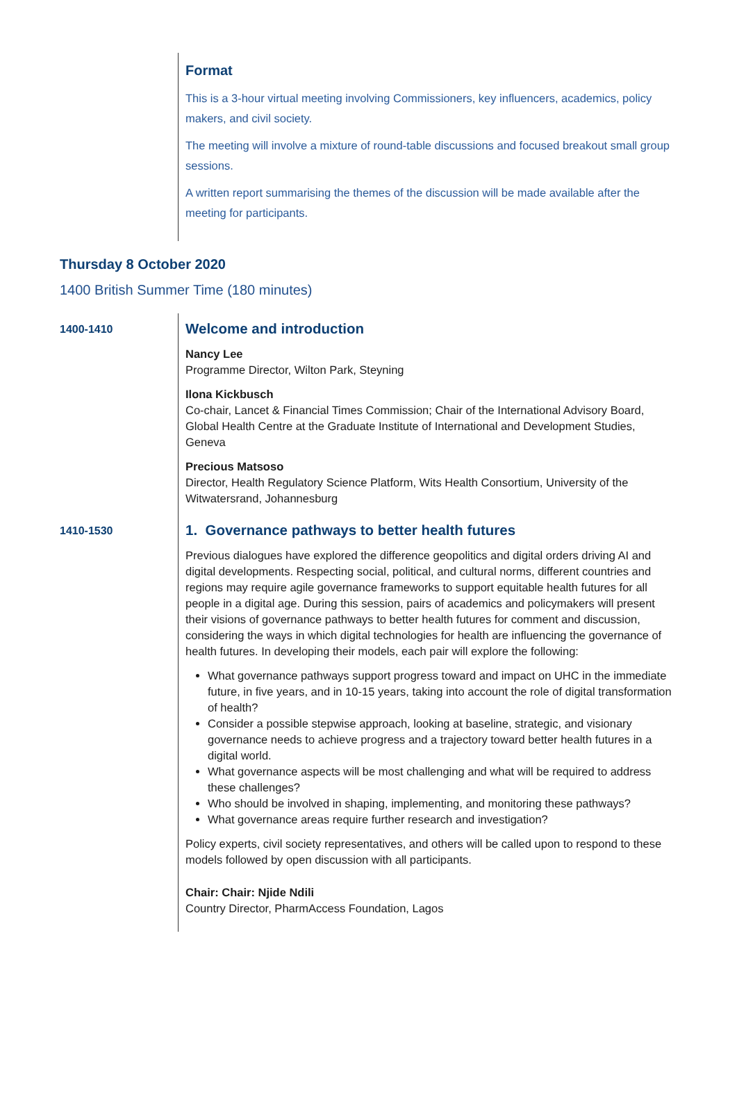Format
This is a 3-hour virtual meeting involving Commissioners, key influencers, academics, policy makers, and civil society.
The meeting will involve a mixture of round-table discussions and focused breakout small group sessions.
A written report summarising the themes of the discussion will be made available after the meeting for participants.
Thursday 8 October 2020
1400 British Summer Time (180 minutes)
1400-1410
Welcome and introduction
Nancy Lee
Programme Director, Wilton Park, Steyning
Ilona Kickbusch
Co-chair, Lancet & Financial Times Commission; Chair of the International Advisory Board, Global Health Centre at the Graduate Institute of International and Development Studies, Geneva
Precious Matsoso
Director, Health Regulatory Science Platform, Wits Health Consortium, University of the Witwatersrand, Johannesburg
1410-1530
1. Governance pathways to better health futures
Previous dialogues have explored the difference geopolitics and digital orders driving AI and digital developments. Respecting social, political, and cultural norms, different countries and regions may require agile governance frameworks to support equitable health futures for all people in a digital age. During this session, pairs of academics and policymakers will present their visions of governance pathways to better health futures for comment and discussion, considering the ways in which digital technologies for health are influencing the governance of health futures. In developing their models, each pair will explore the following:
What governance pathways support progress toward and impact on UHC in the immediate future, in five years, and in 10-15 years, taking into account the role of digital transformation of health?
Consider a possible stepwise approach, looking at baseline, strategic, and visionary governance needs to achieve progress and a trajectory toward better health futures in a digital world.
What governance aspects will be most challenging and what will be required to address these challenges?
Who should be involved in shaping, implementing, and monitoring these pathways?
What governance areas require further research and investigation?
Policy experts, civil society representatives, and others will be called upon to respond to these models followed by open discussion with all participants.
Chair: Chair: Njide Ndili
Country Director, PharmAccess Foundation, Lagos